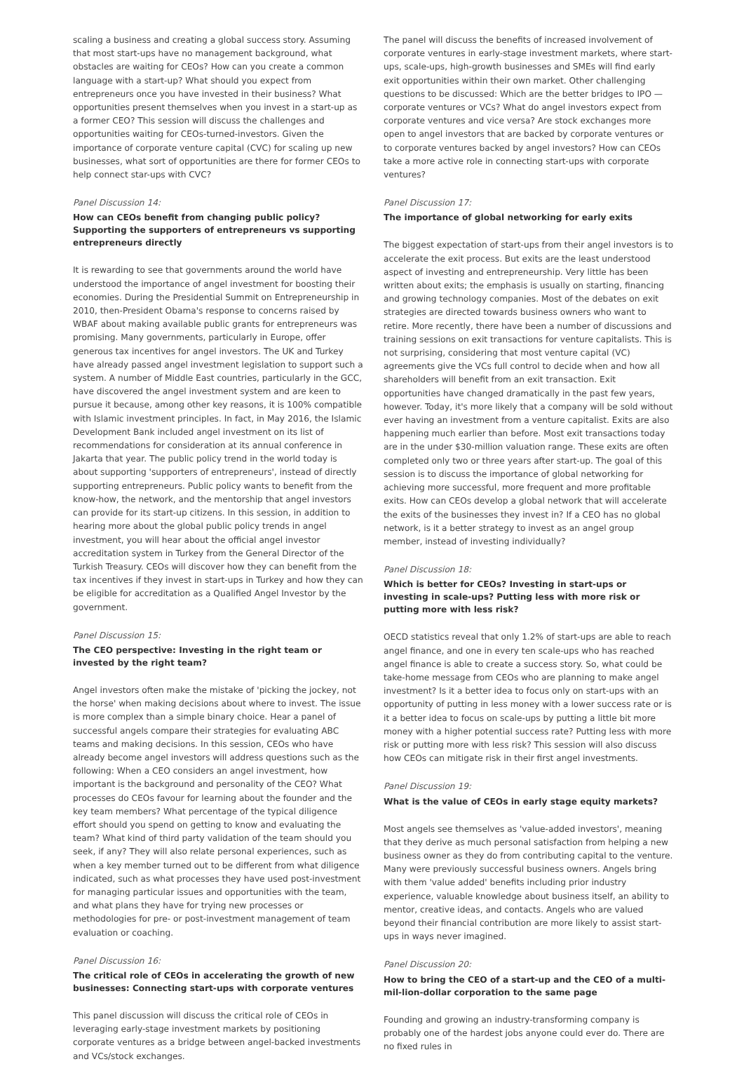scaling a business and creating a global success story. Assuming that most start-ups have no management background, what obstacles are waiting for CEOs? How can you create a common language with a start-up? What should you expect from entrepreneurs once you have invested in their business? What opportunities present themselves when you invest in a start-up as a former CEO? This session will discuss the challenges and opportunities waiting for CEOs-turned-investors. Given the importance of corporate venture capital (CVC) for scaling up new businesses, what sort of opportunities are there for former CEOs to help connect star-ups with CVC?
Panel Discussion 14:
How can CEOs benefit from changing public policy? Supporting the supporters of entrepreneurs vs supporting entrepreneurs directly
It is rewarding to see that governments around the world have understood the importance of angel investment for boosting their economies. During the Presidential Summit on Entrepreneurship in 2010, then-President Obama's response to concerns raised by WBAF about making available public grants for entrepreneurs was promising. Many governments, particularly in Europe, offer generous tax incentives for angel investors. The UK and Turkey have already passed angel investment legislation to support such a system. A number of Middle East countries, particularly in the GCC, have discovered the angel investment system and are keen to pursue it because, among other key reasons, it is 100% compatible with Islamic investment principles. In fact, in May 2016, the Islamic Development Bank included angel investment on its list of recommendations for consideration at its annual conference in Jakarta that year. The public policy trend in the world today is about supporting 'supporters of entrepreneurs', instead of directly supporting entrepreneurs. Public policy wants to benefit from the know-how, the network, and the mentorship that angel investors can provide for its start-up citizens. In this session, in addition to hearing more about the global public policy trends in angel investment, you will hear about the official angel investor accreditation system in Turkey from the General Director of the Turkish Treasury. CEOs will discover how they can benefit from the tax incentives if they invest in start-ups in Turkey and how they can be eligible for accreditation as a Qualified Angel Investor by the government.
Panel Discussion 15:
The CEO perspective: Investing in the right team or invested by the right team?
Angel investors often make the mistake of 'picking the jockey, not the horse' when making decisions about where to invest. The issue is more complex than a simple binary choice. Hear a panel of successful angels compare their strategies for evaluating ABC teams and making decisions. In this session, CEOs who have already become angel investors will address questions such as the following: When a CEO considers an angel investment, how important is the background and personality of the CEO? What processes do CEOs favour for learning about the founder and the key team members? What percentage of the typical diligence effort should you spend on getting to know and evaluating the team? What kind of third party validation of the team should you seek, if any? They will also relate personal experiences, such as when a key member turned out to be different from what diligence indicated, such as what processes they have used post-investment for managing particular issues and opportunities with the team, and what plans they have for trying new processes or methodologies for pre- or post-investment management of team evaluation or coaching.
Panel Discussion 16:
The critical role of CEOs in accelerating the growth of new businesses: Connecting start-ups with corporate ventures
This panel discussion will discuss the critical role of CEOs in leveraging early-stage investment markets by positioning corporate ventures as a bridge between angel-backed investments and VCs/stock exchanges.
The panel will discuss the benefits of increased involvement of corporate ventures in early-stage investment markets, where start-ups, scale-ups, high-growth businesses and SMEs will find early exit opportunities within their own market. Other challenging questions to be discussed: Which are the better bridges to IPO — corporate ventures or VCs? What do angel investors expect from corporate ventures and vice versa? Are stock exchanges more open to angel investors that are backed by corporate ventures or to corporate ventures backed by angel investors? How can CEOs take a more active role in connecting start-ups with corporate ventures?
Panel Discussion 17:
The importance of global networking for early exits
The biggest expectation of start-ups from their angel investors is to accelerate the exit process. But exits are the least understood aspect of investing and entrepreneurship. Very little has been written about exits; the emphasis is usually on starting, financing and growing technology companies. Most of the debates on exit strategies are directed towards business owners who want to retire. More recently, there have been a number of discussions and training sessions on exit transactions for venture capitalists. This is not surprising, considering that most venture capital (VC) agreements give the VCs full control to decide when and how all shareholders will benefit from an exit transaction. Exit opportunities have changed dramatically in the past few years, however. Today, it's more likely that a company will be sold without ever having an investment from a venture capitalist. Exits are also happening much earlier than before. Most exit transactions today are in the under $30-million valuation range. These exits are often completed only two or three years after start-up. The goal of this session is to discuss the importance of global networking for achieving more successful, more frequent and more profitable exits. How can CEOs develop a global network that will accelerate the exits of the businesses they invest in? If a CEO has no global network, is it a better strategy to invest as an angel group member, instead of investing individually?
Panel Discussion 18:
Which is better for CEOs? Investing in start-ups or investing in scale-ups? Putting less with more risk or putting more with less risk?
OECD statistics reveal that only 1.2% of start-ups are able to reach angel finance, and one in every ten scale-ups who has reached angel finance is able to create a success story. So, what could be take-home message from CEOs who are planning to make angel investment? Is it a better idea to focus only on start-ups with an opportunity of putting in less money with a lower success rate or is it a better idea to focus on scale-ups by putting a little bit more money with a higher potential success rate? Putting less with more risk or putting more with less risk? This session will also discuss how CEOs can mitigate risk in their first angel investments.
Panel Discussion 19:
What is the value of CEOs in early stage equity markets?
Most angels see themselves as 'value-added investors', meaning that they derive as much personal satisfaction from helping a new business owner as they do from contributing capital to the venture. Many were previously successful business owners. Angels bring with them 'value added' benefits including prior industry experience, valuable knowledge about business itself, an ability to mentor, creative ideas, and contacts. Angels who are valued beyond their financial contribution are more likely to assist start-ups in ways never imagined.
Panel Discussion 20:
How to bring the CEO of a start-up and the CEO of a multi-mil-lion-dollar corporation to the same page
Founding and growing an industry-transforming company is probably one of the hardest jobs anyone could ever do. There are no fixed rules in